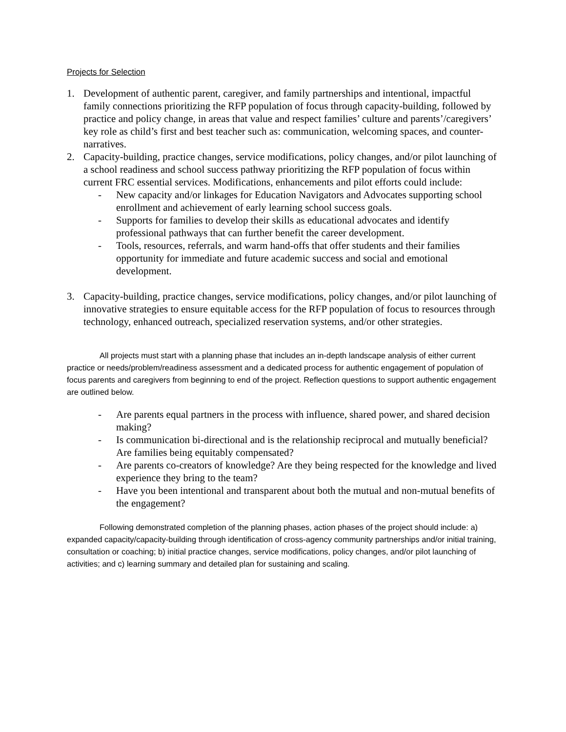Projects for Selection
1. Development of authentic parent, caregiver, and family partnerships and intentional, impactful family connections prioritizing the RFP population of focus through capacity-building, followed by practice and policy change, in areas that value and respect families’ culture and parents’/caregivers’ key role as child’s first and best teacher such as: communication, welcoming spaces, and counter-narratives.
2. Capacity-building, practice changes, service modifications, policy changes, and/or pilot launching of a school readiness and school success pathway prioritizing the RFP population of focus within current FRC essential services. Modifications, enhancements and pilot efforts could include:
- New capacity and/or linkages for Education Navigators and Advocates supporting school enrollment and achievement of early learning school success goals.
- Supports for families to develop their skills as educational advocates and identify professional pathways that can further benefit the career development.
- Tools, resources, referrals, and warm hand-offs that offer students and their families opportunity for immediate and future academic success and social and emotional development.
3. Capacity-building, practice changes, service modifications, policy changes, and/or pilot launching of innovative strategies to ensure equitable access for the RFP population of focus to resources through technology, enhanced outreach, specialized reservation systems, and/or other strategies.
All projects must start with a planning phase that includes an in-depth landscape analysis of either current practice or needs/problem/readiness assessment and a dedicated process for authentic engagement of population of focus parents and caregivers from beginning to end of the project. Reflection questions to support authentic engagement are outlined below.
- Are parents equal partners in the process with influence, shared power, and shared decision making?
- Is communication bi-directional and is the relationship reciprocal and mutually beneficial? Are families being equitably compensated?
- Are parents co-creators of knowledge? Are they being respected for the knowledge and lived experience they bring to the team?
- Have you been intentional and transparent about both the mutual and non-mutual benefits of the engagement?
Following demonstrated completion of the planning phases, action phases of the project should include: a) expanded capacity/capacity-building through identification of cross-agency community partnerships and/or initial training, consultation or coaching; b) initial practice changes, service modifications, policy changes, and/or pilot launching of activities; and c) learning summary and detailed plan for sustaining and scaling.